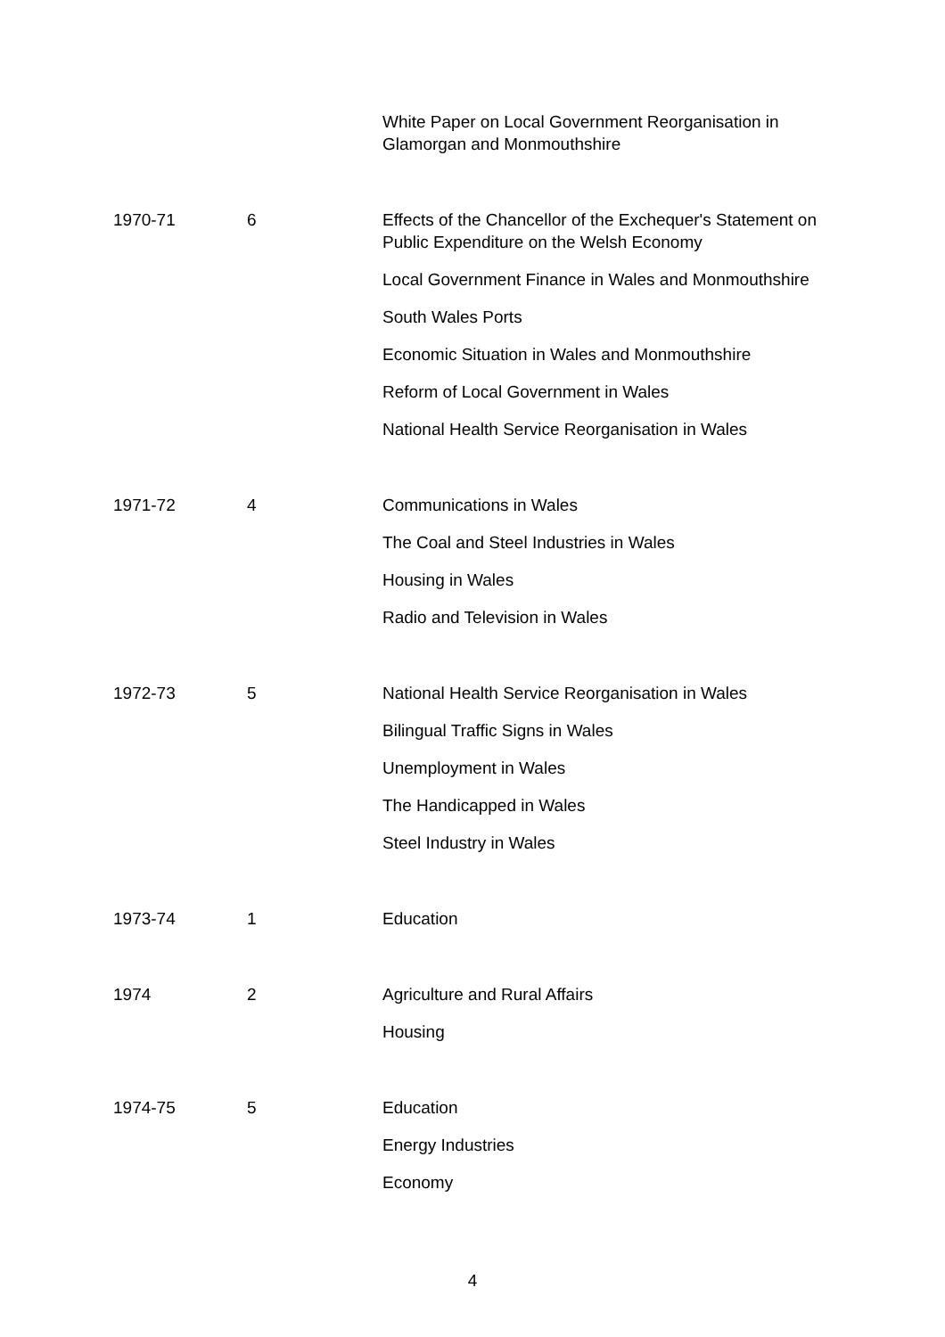| | | White Paper on Local Government Reorganisation in Glamorgan and Monmouthshire |
| 1970-71 | 6 | Effects of the Chancellor of the Exchequer's Statement on Public Expenditure on the Welsh Economy |
| | | Local Government Finance in Wales and Monmouthshire |
| | | South Wales Ports |
| | | Economic Situation in Wales and Monmouthshire |
| | | Reform of Local Government in Wales |
| | | National Health Service Reorganisation in Wales |
| 1971-72 | 4 | Communications in Wales |
| | | The Coal and Steel Industries in Wales |
| | | Housing in Wales |
| | | Radio and Television in Wales |
| 1972-73 | 5 | National Health Service Reorganisation in Wales |
| | | Bilingual Traffic Signs in Wales |
| | | Unemployment in Wales |
| | | The Handicapped in Wales |
| | | Steel Industry in Wales |
| 1973-74 | 1 | Education |
| 1974 | 2 | Agriculture and Rural Affairs |
| | | Housing |
| 1974-75 | 5 | Education |
| | | Energy Industries |
| | | Economy |
4